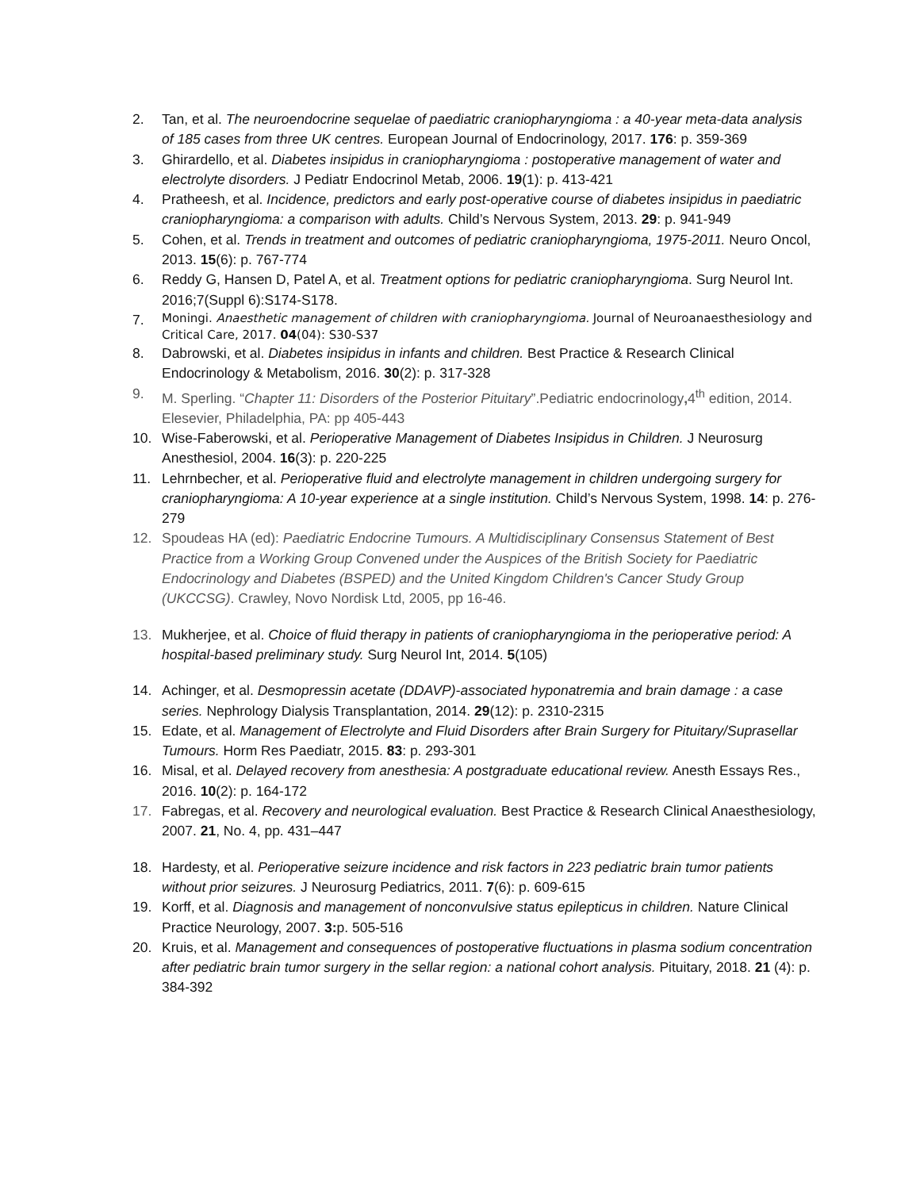2. Tan, et al. The neuroendocrine sequelae of paediatric craniopharyngioma : a 40-year meta-data analysis of 185 cases from three UK centres. European Journal of Endocrinology, 2017. 176: p. 359-369
3. Ghirardello, et al. Diabetes insipidus in craniopharyngioma : postoperative management of water and electrolyte disorders. J Pediatr Endocrinol Metab, 2006. 19(1): p. 413-421
4. Pratheesh, et al. Incidence, predictors and early post-operative course of diabetes insipidus in paediatric craniopharyngioma: a comparison with adults. Child’s Nervous System, 2013. 29: p. 941-949
5. Cohen, et al. Trends in treatment and outcomes of pediatric craniopharyngioma, 1975-2011. Neuro Oncol, 2013. 15(6): p. 767-774
6. Reddy G, Hansen D, Patel A, et al. Treatment options for pediatric craniopharyngioma. Surg Neurol Int. 2016;7(Suppl 6):S174-S178.
7. Moningi. Anaesthetic management of children with craniopharyngioma. Journal of Neuroanaesthesiology and Critical Care, 2017. 04(04): S30-S37
8. Dabrowski, et al. Diabetes insipidus in infants and children. Best Practice & Research Clinical Endocrinology & Metabolism, 2016. 30(2): p. 317-328
9. M. Sperling. “Chapter 11: Disorders of the Posterior Pituitary”.Pediatric endocrinology, 4<sup>th</sup> edition, 2014. Elesevier, Philadelphia, PA: pp 405-443
10. Wise-Faberowski, et al. Perioperative Management of Diabetes Insipidus in Children. J Neurosurg Anesthesiol, 2004. 16(3): p. 220-225
11. Lehrnbecher, et al. Perioperative fluid and electrolyte management in children undergoing surgery for craniopharyngioma: A 10-year experience at a single institution. Child’s Nervous System, 1998. 14: p. 276-279
12. Spoudeas HA (ed): Paediatric Endocrine Tumours. A Multidisciplinary Consensus Statement of Best Practice from a Working Group Convened under the Auspices of the British Society for Paediatric Endocrinology and Diabetes (BSPED) and the United Kingdom Children's Cancer Study Group (UKCCSG). Crawley, Novo Nordisk Ltd, 2005, pp 16-46.
13. Mukherjee, et al. Choice of fluid therapy in patients of craniopharyngioma in the perioperative period: A hospital-based preliminary study. Surg Neurol Int, 2014. 5(105)
14. Achinger, et al. Desmopressin acetate (DDAVP)-associated hyponatremia and brain damage : a case series. Nephrology Dialysis Transplantation, 2014. 29(12): p. 2310-2315
15. Edate, et al. Management of Electrolyte and Fluid Disorders after Brain Surgery for Pituitary/Suprasellar Tumours. Horm Res Paediatr, 2015. 83: p. 293-301
16. Misal, et al. Delayed recovery from anesthesia: A postgraduate educational review. Anesth Essays Res., 2016. 10(2): p. 164-172
17. Fabregas, et al. Recovery and neurological evaluation. Best Practice & Research Clinical Anaesthesiology, 2007. 21, No. 4, pp. 431–447
18. Hardesty, et al. Perioperative seizure incidence and risk factors in 223 pediatric brain tumor patients without prior seizures. J Neurosurg Pediatrics, 2011. 7(6): p. 609-615
19. Korff, et al. Diagnosis and management of nonconvulsive status epilepticus in children. Nature Clinical Practice Neurology, 2007. 3: p. 505-516
20. Kruis, et al. Management and consequences of postoperative fluctuations in plasma sodium concentration after pediatric brain tumor surgery in the sellar region: a national cohort analysis. Pituitary, 2018. 21 (4): p. 384-392